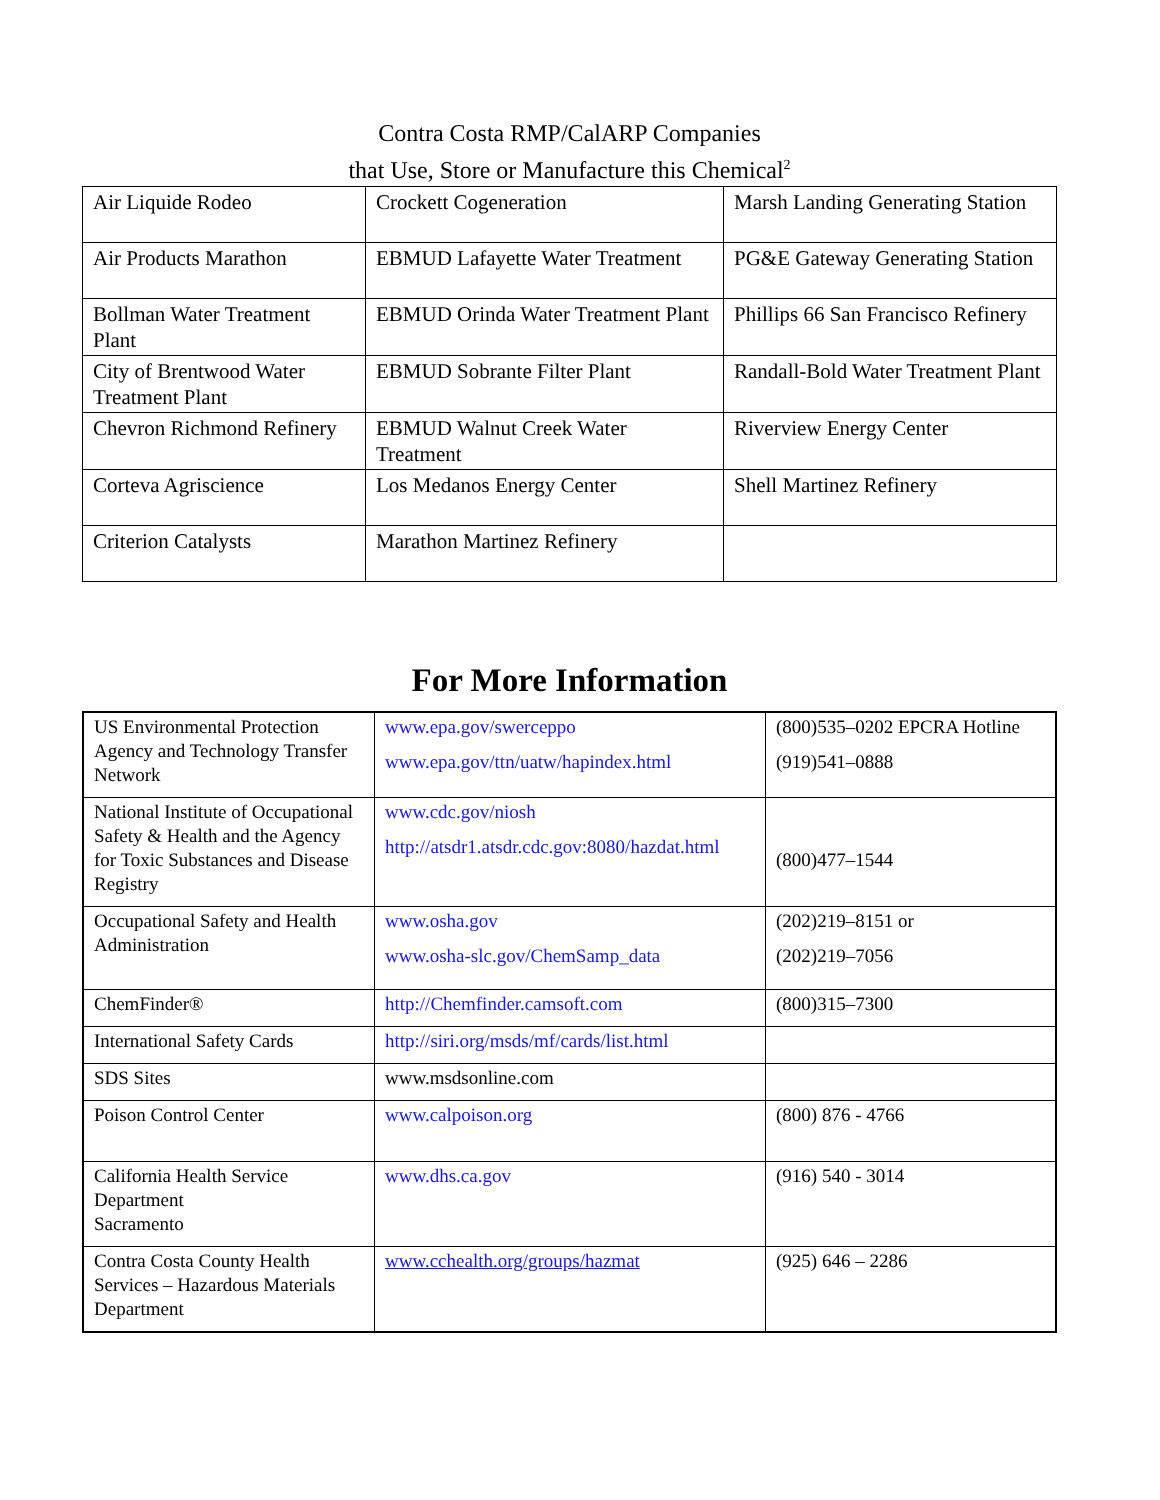Contra Costa RMP/CalARP Companies
that Use, Store or Manufacture this Chemical<sup>2</sup>
| Air Liquide Rodeo | Crockett Cogeneration | Marsh Landing Generating Station |
| Air Products Marathon | EBMUD Lafayette Water Treatment | PG&E Gateway Generating Station |
| Bollman Water Treatment Plant | EBMUD Orinda Water Treatment Plant | Phillips 66 San Francisco Refinery |
| City of Brentwood Water Treatment Plant | EBMUD Sobrante Filter Plant | Randall-Bold Water Treatment Plant |
| Chevron Richmond Refinery | EBMUD Walnut Creek Water Treatment | Riverview Energy Center |
| Corteva Agriscience | Los Medanos Energy Center | Shell Martinez Refinery |
| Criterion Catalysts | Marathon Martinez Refinery | |
For More Information
| US Environmental Protection Agency and Technology Transfer Network | www.epa.gov/swerceppo www.epa.gov/ttn/uatw/hapindex.html | (800)535–0202 EPCRA Hotline (919)541–0888 |
| National Institute of Occupational Safety & Health and the Agency for Toxic Substances and Disease Registry | www.cdc.gov/niosh http://atsdr1.atsdr.cdc.gov:8080/hazdat.html | (800)477–1544 |
| Occupational Safety and Health Administration | www.osha.gov www.osha-slc.gov/ChemSamp_data | (202)219–8151 or (202)219–7056 |
| ChemFinder® | http://Chemfinder.camsoft.com | (800)315–7300 |
| International Safety Cards | http://siri.org/msds/mf/cards/list.html | |
| SDS Sites | www.msdsonline.com | |
| Poison Control Center | www.calpoison.org | (800) 876 - 4766 |
| California Health Service Department Sacramento | www.dhs.ca.gov | (916) 540 - 3014 |
| Contra Costa County Health Services – Hazardous Materials Department | www.cchealth.org/groups/hazmat | (925) 646 – 2286 |